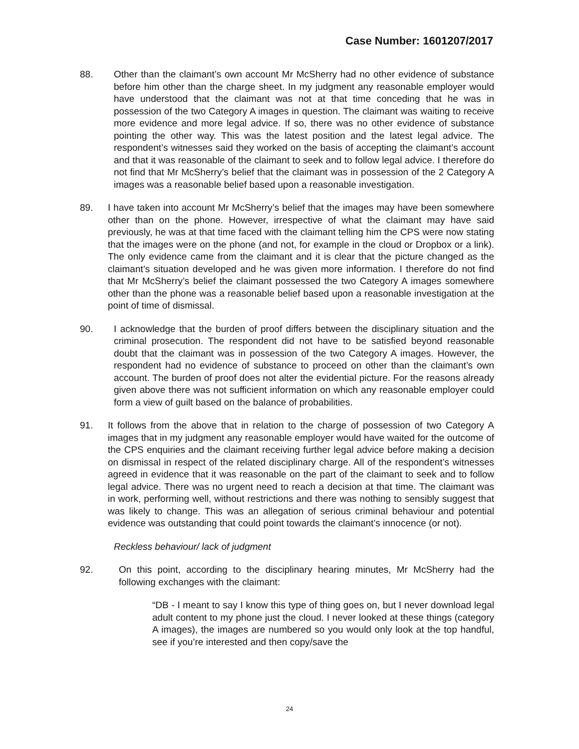Case Number: 1601207/2017
88. Other than the claimant’s own account Mr McSherry had no other evidence of substance before him other than the charge sheet. In my judgment any reasonable employer would have understood that the claimant was not at that time conceding that he was in possession of the two Category A images in question. The claimant was waiting to receive more evidence and more legal advice. If so, there was no other evidence of substance pointing the other way. This was the latest position and the latest legal advice. The respondent’s witnesses said they worked on the basis of accepting the claimant’s account and that it was reasonable of the claimant to seek and to follow legal advice. I therefore do not find that Mr McSherry’s belief that the claimant was in possession of the 2 Category A images was a reasonable belief based upon a reasonable investigation.
89. I have taken into account Mr McSherry’s belief that the images may have been somewhere other than on the phone. However, irrespective of what the claimant may have said previously, he was at that time faced with the claimant telling him the CPS were now stating that the images were on the phone (and not, for example in the cloud or Dropbox or a link). The only evidence came from the claimant and it is clear that the picture changed as the claimant’s situation developed and he was given more information. I therefore do not find that Mr McSherry’s belief the claimant possessed the two Category A images somewhere other than the phone was a reasonable belief based upon a reasonable investigation at the point of time of dismissal.
90. I acknowledge that the burden of proof differs between the disciplinary situation and the criminal prosecution. The respondent did not have to be satisfied beyond reasonable doubt that the claimant was in possession of the two Category A images. However, the respondent had no evidence of substance to proceed on other than the claimant’s own account. The burden of proof does not alter the evidential picture. For the reasons already given above there was not sufficient information on which any reasonable employer could form a view of guilt based on the balance of probabilities.
91. It follows from the above that in relation to the charge of possession of two Category A images that in my judgment any reasonable employer would have waited for the outcome of the CPS enquiries and the claimant receiving further legal advice before making a decision on dismissal in respect of the related disciplinary charge. All of the respondent’s witnesses agreed in evidence that it was reasonable on the part of the claimant to seek and to follow legal advice. There was no urgent need to reach a decision at that time. The claimant was in work, performing well, without restrictions and there was nothing to sensibly suggest that was likely to change. This was an allegation of serious criminal behaviour and potential evidence was outstanding that could point towards the claimant’s innocence (or not).
Reckless behaviour/ lack of judgment
92. On this point, according to the disciplinary hearing minutes, Mr McSherry had the following exchanges with the claimant:
“DB - I meant to say I know this type of thing goes on, but I never download legal adult content to my phone just the cloud. I never looked at these things (category A images), the images are numbered so you would only look at the top handful, see if you’re interested and then copy/save the
24